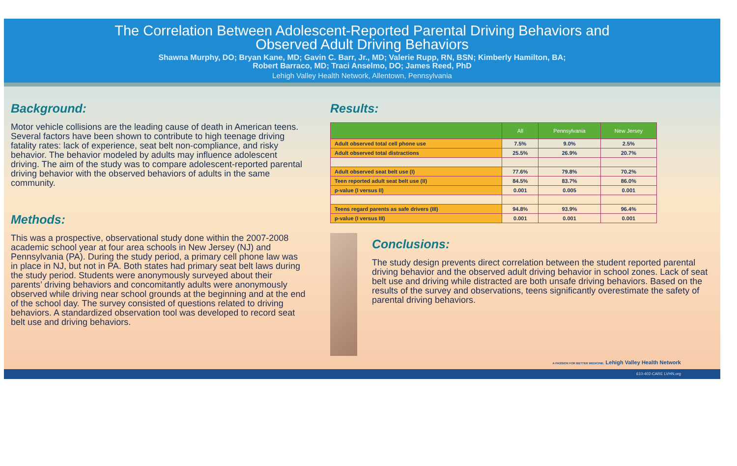The Correlation Between Adolescent-Reported Parental Driving Behaviors and
Observed Adult Driving Behaviors
Shawna Murphy, DO; Bryan Kane, MD; Gavin C. Barr, Jr., MD; Valerie Rupp, RN, BSN; Kimberly Hamilton, BA;
Robert Barraco, MD; Traci Anselmo, DO; James Reed, PhD
Lehigh Valley Health Network, Allentown, Pennsylvania
Background:
Motor vehicle collisions are the leading cause of death in American teens. Several factors have been shown to contribute to high teenage driving fatality rates: lack of experience, seat belt non-compliance, and risky behavior. The behavior modeled by adults may influence adolescent driving. The aim of the study was to compare adolescent-reported parental driving behavior with the observed behaviors of adults in the same community.
Methods:
This was a prospective, observational study done within the 2007-2008 academic school year at four area schools in New Jersey (NJ) and Pennsylvania (PA). During the study period, a primary cell phone law was in place in NJ, but not in PA. Both states had primary seat belt laws during the study period. Students were anonymously surveyed about their parents’ driving behaviors and concomitantly adults were anonymously observed while driving near school grounds at the beginning and at the end of the school day. The survey consisted of questions related to driving behaviors. A standardized observation tool was developed to record seat belt use and driving behaviors.
Results:
| | All | Pennsylvania | New Jersey |
| --- | --- | --- | --- |
| Adult observed total cell phone use | 7.5% | 9.0% | 2.5% |
| Adult observed total distractions | 25.5% | 26.9% | 20.7% |
| Adult observed seat belt use (I) | 77.6% | 79.8% | 70.2% |
| Teen reported adult seat belt use (II) | 84.5% | 83.7% | 86.0% |
| p-value (I versus II) | 0.001 | 0.005 | 0.001 |
| Teens regard parents as safe drivers (III) | 94.8% | 93.9% | 96.4% |
| p-value (I versus III) | 0.001 | 0.001 | 0.001 |
Conclusions:
The study design prevents direct correlation between the student reported parental driving behavior and the observed adult driving behavior in school zones. Lack of seat belt use and driving while distracted are both unsafe driving behaviors. Based on the results of the survey and observations, teens significantly overestimate the safety of parental driving behaviors.
A PASSION FOR BETTER MEDICINE. Lehigh Valley Health Network
610-402-CARE LVHN.org